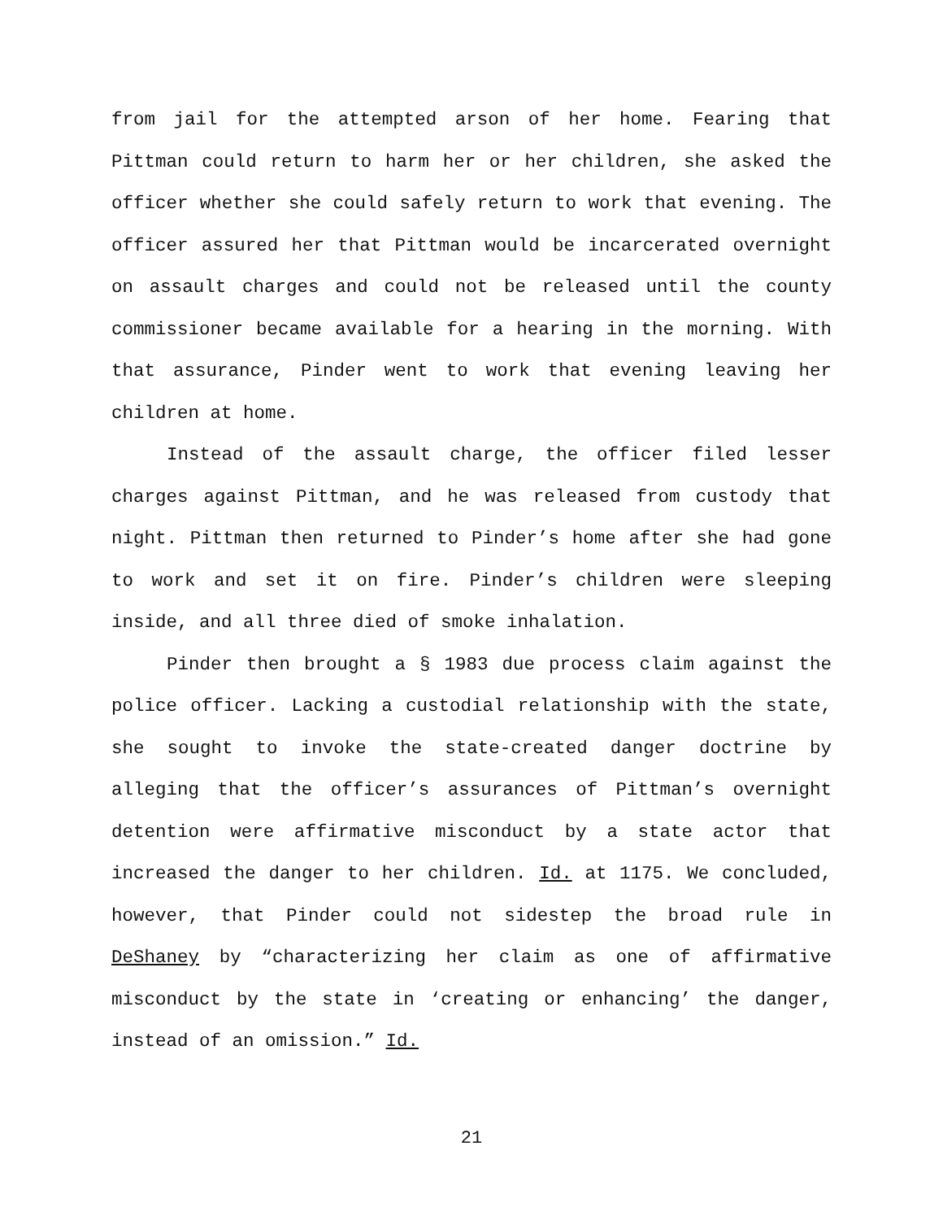from jail for the attempted arson of her home. Fearing that Pittman could return to harm her or her children, she asked the officer whether she could safely return to work that evening. The officer assured her that Pittman would be incarcerated overnight on assault charges and could not be released until the county commissioner became available for a hearing in the morning. With that assurance, Pinder went to work that evening leaving her children at home.
Instead of the assault charge, the officer filed lesser charges against Pittman, and he was released from custody that night. Pittman then returned to Pinder’s home after she had gone to work and set it on fire. Pinder’s children were sleeping inside, and all three died of smoke inhalation.
Pinder then brought a § 1983 due process claim against the police officer. Lacking a custodial relationship with the state, she sought to invoke the state-created danger doctrine by alleging that the officer’s assurances of Pittman’s overnight detention were affirmative misconduct by a state actor that increased the danger to her children. Id. at 1175. We concluded, however, that Pinder could not sidestep the broad rule in DeShaney by “characterizing her claim as one of affirmative misconduct by the state in ‘creating or enhancing’ the danger, instead of an omission.” Id.
21